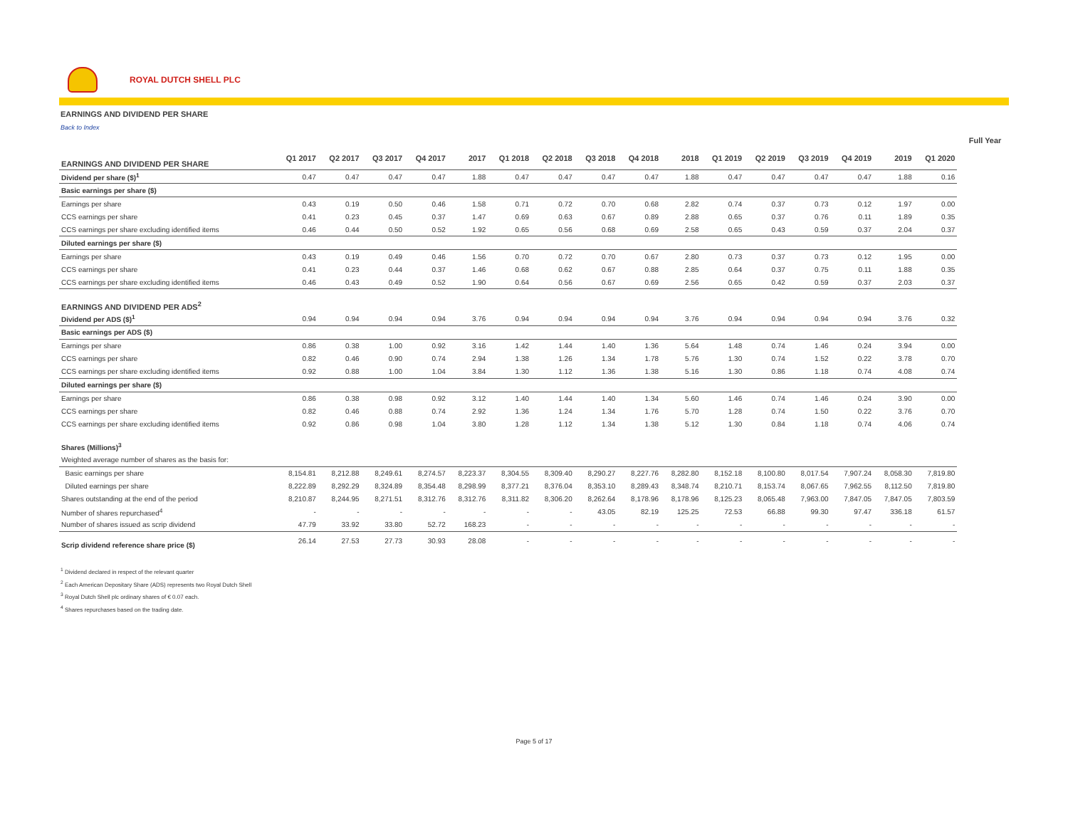ROYAL DUTCH SHELL PLC
EARNINGS AND DIVIDEND PER SHARE
Back to Index
| | | | | | | | | | | | | | | | | | Full Year | |
| --- | --- | --- | --- | --- | --- | --- | --- | --- | --- | --- | --- | --- | --- | --- | --- | --- | --- | --- |
| EARNINGS AND DIVIDEND PER SHARE | Q1 2017 | Q2 2017 | Q3 2017 | Q4 2017 | 2017 | Q1 2018 | Q2 2018 | Q3 2018 | Q4 2018 | 2018 | Q1 2019 | Q2 2019 | Q3 2019 | Q4 2019 | 2019 | Q1 2020 | | |
| Dividend per share ($)<sup>1</sup> | 0.47 | 0.47 | 0.47 | 0.47 | 1.88 | 0.47 | 0.47 | 0.47 | 0.47 | 1.88 | 0.47 | 0.47 | 0.47 | 0.47 | 1.88 | 0.16 | | |
| Basic earnings per share ($) | | | | | | | | | | | | | | | | | | |
| Earnings per share | 0.43 | 0.19 | 0.50 | 0.46 | 1.58 | 0.71 | 0.72 | 0.70 | 0.68 | 2.82 | 0.74 | 0.37 | 0.73 | 0.12 | 1.97 | 0.00 | | |
| CCS earnings per share | 0.41 | 0.23 | 0.45 | 0.37 | 1.47 | 0.69 | 0.63 | 0.67 | 0.89 | 2.88 | 0.65 | 0.37 | 0.76 | 0.11 | 1.89 | 0.35 | | |
| CCS earnings per share excluding identified items | 0.46 | 0.44 | 0.50 | 0.52 | 1.92 | 0.65 | 0.56 | 0.68 | 0.69 | 2.58 | 0.65 | 0.43 | 0.59 | 0.37 | 2.04 | 0.37 | | |
| Diluted earnings per share ($) | | | | | | | | | | | | | | | | | | |
| Earnings per share | 0.43 | 0.19 | 0.49 | 0.46 | 1.56 | 0.70 | 0.72 | 0.70 | 0.67 | 2.80 | 0.73 | 0.37 | 0.73 | 0.12 | 1.95 | 0.00 | | |
| CCS earnings per share | 0.41 | 0.23 | 0.44 | 0.37 | 1.46 | 0.68 | 0.62 | 0.67 | 0.88 | 2.85 | 0.64 | 0.37 | 0.75 | 0.11 | 1.88 | 0.35 | | |
| CCS earnings per share excluding identified items | 0.46 | 0.43 | 0.49 | 0.52 | 1.90 | 0.64 | 0.56 | 0.67 | 0.69 | 2.56 | 0.65 | 0.42 | 0.59 | 0.37 | 2.03 | 0.37 | | |
| EARNINGS AND DIVIDEND PER ADS<sup>2</sup> | | | | | | | | | | | | | | | | | | |
| Dividend per ADS ($)<sup>1</sup> | 0.94 | 0.94 | 0.94 | 0.94 | 3.76 | 0.94 | 0.94 | 0.94 | 0.94 | 3.76 | 0.94 | 0.94 | 0.94 | 0.94 | 3.76 | 0.32 | | |
| Basic earnings per ADS ($) | | | | | | | | | | | | | | | | | | |
| Earnings per share | 0.86 | 0.38 | 1.00 | 0.92 | 3.16 | 1.42 | 1.44 | 1.40 | 1.36 | 5.64 | 1.48 | 0.74 | 1.46 | 0.24 | 3.94 | 0.00 | | |
| CCS earnings per share | 0.82 | 0.46 | 0.90 | 0.74 | 2.94 | 1.38 | 1.26 | 1.34 | 1.78 | 5.76 | 1.30 | 0.74 | 1.52 | 0.22 | 3.78 | 0.70 | | |
| CCS earnings per share excluding identified items | 0.92 | 0.88 | 1.00 | 1.04 | 3.84 | 1.30 | 1.12 | 1.36 | 1.38 | 5.16 | 1.30 | 0.86 | 1.18 | 0.74 | 4.08 | 0.74 | | |
| Diluted earnings per share ($) | | | | | | | | | | | | | | | | | | |
| Earnings per share | 0.86 | 0.38 | 0.98 | 0.92 | 3.12 | 1.40 | 1.44 | 1.40 | 1.34 | 5.60 | 1.46 | 0.74 | 1.46 | 0.24 | 3.90 | 0.00 | | |
| CCS earnings per share | 0.82 | 0.46 | 0.88 | 0.74 | 2.92 | 1.36 | 1.24 | 1.34 | 1.76 | 5.70 | 1.28 | 0.74 | 1.50 | 0.22 | 3.76 | 0.70 | | |
| CCS earnings per share excluding identified items | 0.92 | 0.86 | 0.98 | 1.04 | 3.80 | 1.28 | 1.12 | 1.34 | 1.38 | 5.12 | 1.30 | 0.84 | 1.18 | 0.74 | 4.06 | 0.74 | | |
| Shares (Millions)<sup>3</sup> | | | | | | | | | | | | | | | | | | |
| Weighted average number of shares as the basis for: | | | | | | | | | | | | | | | | | | |
| Basic earnings per share | 8,154.81 | 8,212.88 | 8,249.61 | 8,274.57 | 8,223.37 | 8,304.55 | 8,309.40 | 8,290.27 | 8,227.76 | 8,282.80 | 8,152.18 | 8,100.80 | 8,017.54 | 7,907.24 | 8,058.30 | 7,819.80 | | |
| Diluted earnings per share | 8,222.89 | 8,292.29 | 8,324.89 | 8,354.48 | 8,298.99 | 8,377.21 | 8,376.04 | 8,353.10 | 8,289.43 | 8,348.74 | 8,210.71 | 8,153.74 | 8,067.65 | 7,962.55 | 8,112.50 | 7,819.80 | | |
| Shares outstanding at the end of the period | 8,210.87 | 8,244.95 | 8,271.51 | 8,312.76 | 8,312.76 | 8,311.82 | 8,306.20 | 8,262.64 | 8,178.96 | 8,178.96 | 8,125.23 | 8,065.48 | 7,963.00 | 7,847.05 | 7,847.05 | 7,803.59 | | |
| Number of shares repurchased<sup>4</sup> | - | - | - | - | - | - | - | 43.05 | 82.19 | 125.25 | 72.53 | 66.88 | 99.30 | 97.47 | 336.18 | 61.57 | | |
| Number of shares issued as scrip dividend | 47.79 | 33.92 | 33.80 | 52.72 | 168.23 | - | - | - | - | - | - | - | - | - | - | - | | |
| Scrip dividend reference share price ($) | 26.14 | 27.53 | 27.73 | 30.93 | 28.08 | - | - | - | - | - | - | - | - | - | - | - | | |
<sup>1</sup> Dividend declared in respect of the relevant quarter
<sup>2</sup> Each American Depositary Share (ADS) represents two Royal Dutch Shell
<sup>3</sup> Royal Dutch Shell plc ordinary shares of € 0.07 each.
<sup>4</sup> Shares repurchases based on the trading date.
Page 5 of 17